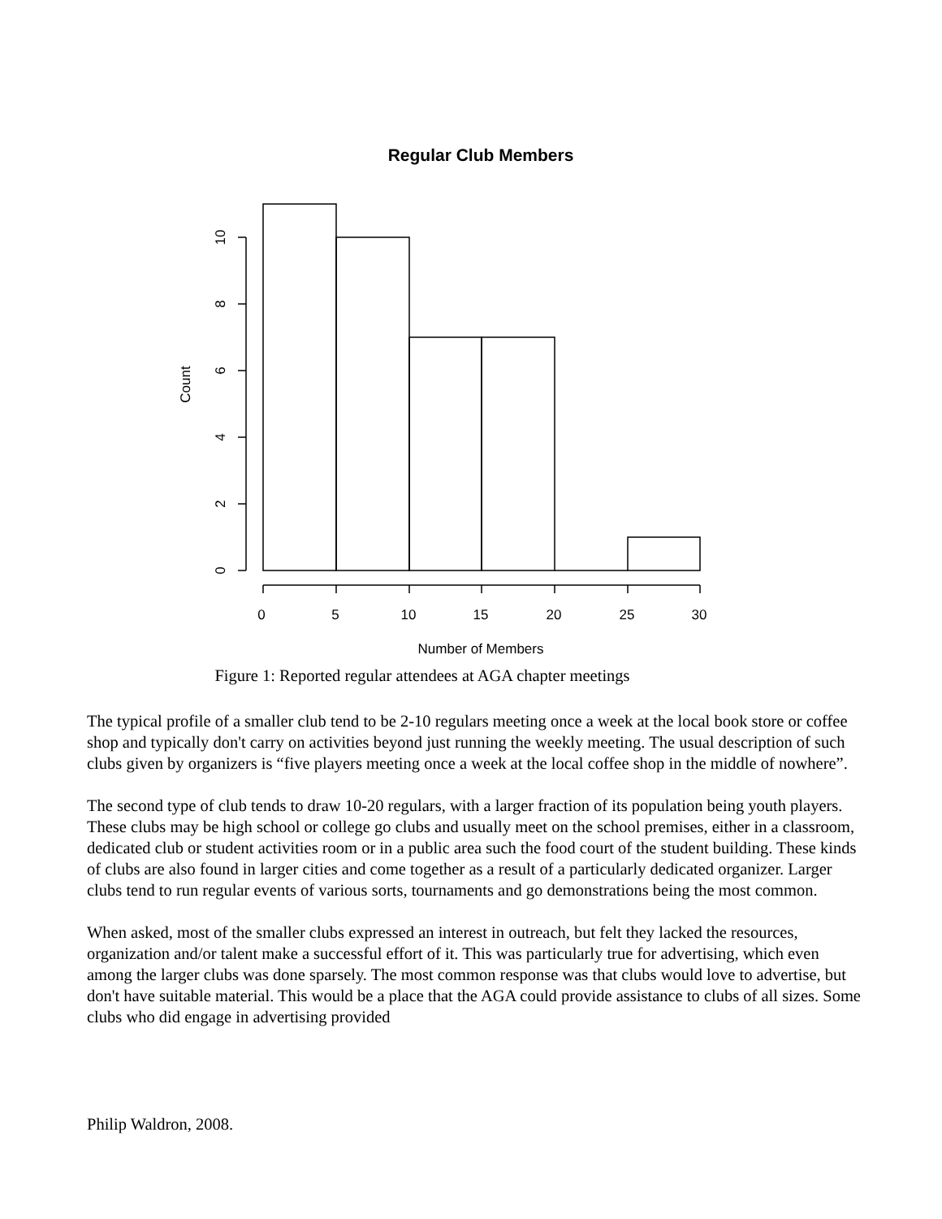Regular Club Members
0
5
10
15
20
25
30
Number of Members
0
2
4
6
8
10
Count
Figure 1: Reported regular attendees at AGA chapter meetings
The typical profile of a smaller club tend to be 2-10 regulars meeting once a week at the local book store or coffee shop and typically don't carry on activities beyond just running the weekly meeting. The usual description of such clubs given by organizers is “five players meeting once a week at the local coffee shop in the middle of nowhere”.
The second type of club tends to draw 10-20 regulars, with a larger fraction of its population being youth players. These clubs may be high school or college go clubs and usually meet on the school premises, either in a classroom, dedicated club or student activities room or in a public area such the food court of the student building. These kinds of clubs are also found in larger cities and come together as a result of a particularly dedicated organizer. Larger clubs tend to run regular events of various sorts, tournaments and go demonstrations being the most common.
When asked, most of the smaller clubs expressed an interest in outreach, but felt they lacked the resources, organization and/or talent make a successful effort of it. This was particularly true for advertising, which even among the larger clubs was done sparsely. The most common response was that clubs would love to advertise, but don't have suitable material. This would be a place that the AGA could provide assistance to clubs of all sizes. Some clubs who did engage in advertising provided
Philip Waldron, 2008.